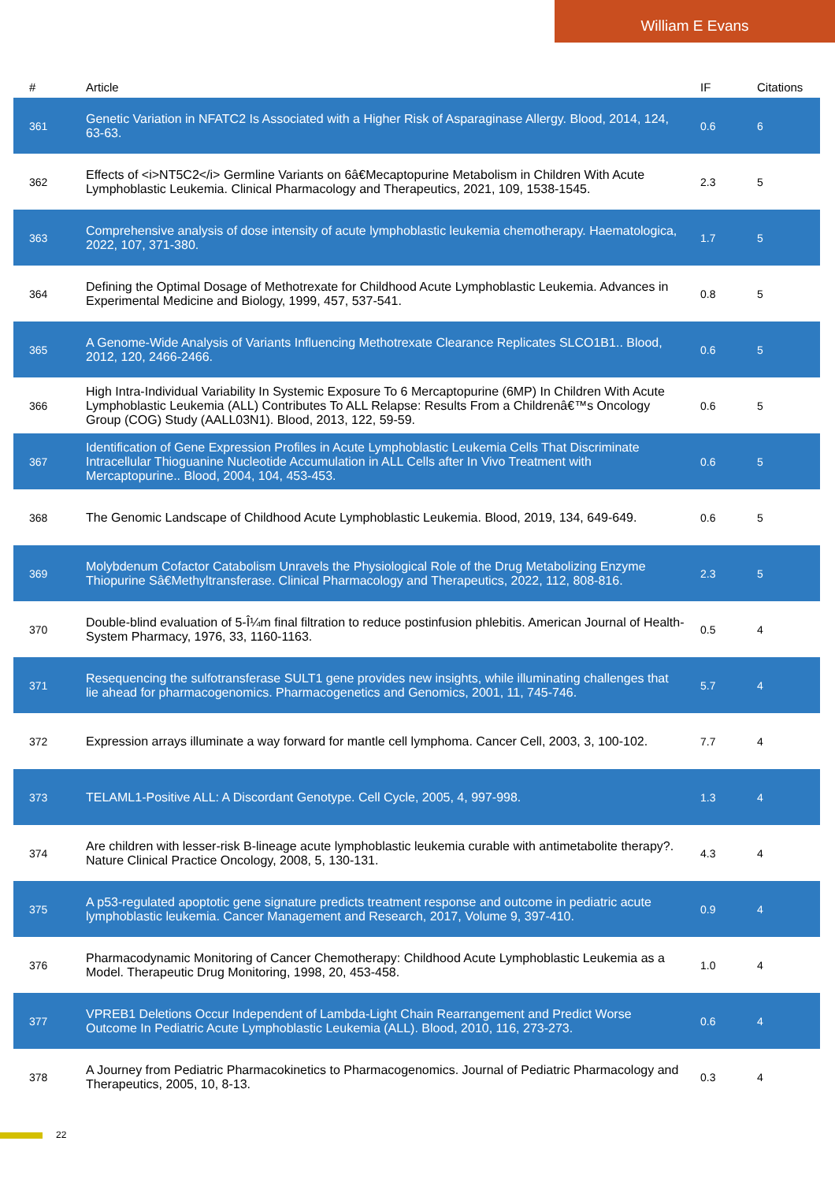William E Evans
| # | Article | IF | Citations |
| --- | --- | --- | --- |
| 361 | Genetic Variation in NFATC2 Is Associated with a Higher Risk of Asparaginase Allergy. Blood, 2014, 124, 63-63. | 0.6 | 6 |
| 362 | Effects of <i>NT5C2</i> Germline Variants on 6â€Mecaptopurine Metabolism in Children With Acute Lymphoblastic Leukemia. Clinical Pharmacology and Therapeutics, 2021, 109, 1538-1545. | 2.3 | 5 |
| 363 | Comprehensive analysis of dose intensity of acute lymphoblastic leukemia chemotherapy. Haematologica, 2022, 107, 371-380. | 1.7 | 5 |
| 364 | Defining the Optimal Dosage of Methotrexate for Childhood Acute Lymphoblastic Leukemia. Advances in Experimental Medicine and Biology, 1999, 457, 537-541. | 0.8 | 5 |
| 365 | A Genome-Wide Analysis of Variants Influencing Methotrexate Clearance Replicates SLCO1B1.. Blood, 2012, 120, 2466-2466. | 0.6 | 5 |
| 366 | High Intra-Individual Variability In Systemic Exposure To 6 Mercaptopurine (6MP) In Children With Acute Lymphoblastic Leukemia (ALL) Contributes To ALL Relapse: Results From a Childrenâ€™s Oncology Group (COG) Study (AALL03N1). Blood, 2013, 122, 59-59. | 0.6 | 5 |
| 367 | Identification of Gene Expression Profiles in Acute Lymphoblastic Leukemia Cells That Discriminate Intracellular Thioguanine Nucleotide Accumulation in ALL Cells after In Vivo Treatment with Mercaptopurine.. Blood, 2004, 104, 453-453. | 0.6 | 5 |
| 368 | The Genomic Landscape of Childhood Acute Lymphoblastic Leukemia. Blood, 2019, 134, 649-649. | 0.6 | 5 |
| 369 | Molybdenum Cofactor Catabolism Unravels the Physiological Role of the Drug Metabolizing Enzyme Thiopurine Sâ€Methyltransferase. Clinical Pharmacology and Therapeutics, 2022, 112, 808-816. | 2.3 | 5 |
| 370 | Double-blind evaluation of 5-Î¼m final filtration to reduce postinfusion phlebitis. American Journal of Health-System Pharmacy, 1976, 33, 1160-1163. | 0.5 | 4 |
| 371 | Resequencing the sulfotransferase SULT1 gene provides new insights, while illuminating challenges that lie ahead for pharmacogenomics. Pharmacogenetics and Genomics, 2001, 11, 745-746. | 5.7 | 4 |
| 372 | Expression arrays illuminate a way forward for mantle cell lymphoma. Cancer Cell, 2003, 3, 100-102. | 7.7 | 4 |
| 373 | TELAML1-Positive ALL: A Discordant Genotype. Cell Cycle, 2005, 4, 997-998. | 1.3 | 4 |
| 374 | Are children with lesser-risk B-lineage acute lymphoblastic leukemia curable with antimetabolite therapy?. Nature Clinical Practice Oncology, 2008, 5, 130-131. | 4.3 | 4 |
| 375 | A p53-regulated apoptotic gene signature predicts treatment response and outcome in pediatric acute lymphoblastic leukemia. Cancer Management and Research, 2017, Volume 9, 397-410. | 0.9 | 4 |
| 376 | Pharmacodynamic Monitoring of Cancer Chemotherapy: Childhood Acute Lymphoblastic Leukemia as a Model. Therapeutic Drug Monitoring, 1998, 20, 453-458. | 1.0 | 4 |
| 377 | VPREB1 Deletions Occur Independent of Lambda-Light Chain Rearrangement and Predict Worse Outcome In Pediatric Acute Lymphoblastic Leukemia (ALL). Blood, 2010, 116, 273-273. | 0.6 | 4 |
| 378 | A Journey from Pediatric Pharmacokinetics to Pharmacogenomics. Journal of Pediatric Pharmacology and Therapeutics, 2005, 10, 8-13. | 0.3 | 4 |
22